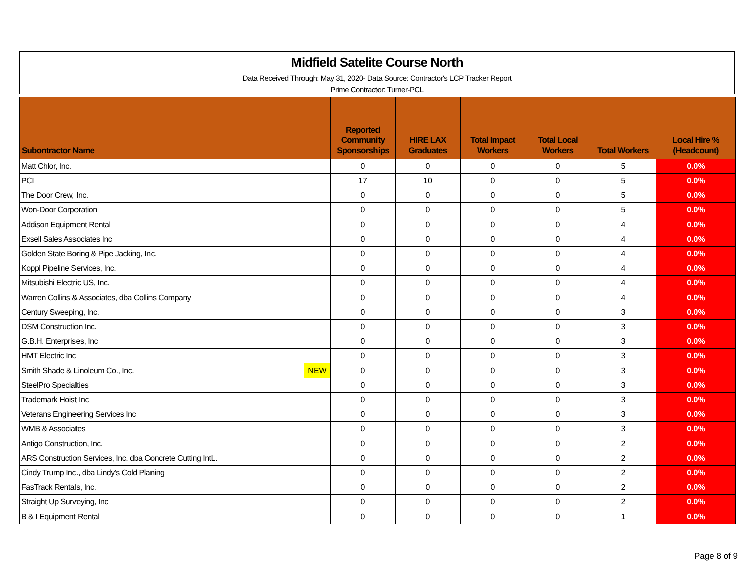Midfield Satelite Course North
Data Received Through: May 31, 2020- Data Source: Contractor's LCP Tracker Report
Prime Contractor: Turner-PCL
| Subontractor Name | | Reported Community Sponsorships | HIRE LAX Graduates | Total Impact Workers | Total Local Workers | Total Workers | Local Hire % (Headcount) |
| --- | --- | --- | --- | --- | --- | --- | --- |
| Matt Chlor, Inc. | | 0 | 0 | 0 | 0 | 5 | 0.0% |
| PCI | | 17 | 10 | 0 | 0 | 5 | 0.0% |
| The Door Crew, Inc. | | 0 | 0 | 0 | 0 | 5 | 0.0% |
| Won-Door Corporation | | 0 | 0 | 0 | 0 | 5 | 0.0% |
| Addison Equipment Rental | | 0 | 0 | 0 | 0 | 4 | 0.0% |
| Exsell Sales Associates Inc | | 0 | 0 | 0 | 0 | 4 | 0.0% |
| Golden State Boring & Pipe Jacking, Inc. | | 0 | 0 | 0 | 0 | 4 | 0.0% |
| Koppl Pipeline Services, Inc. | | 0 | 0 | 0 | 0 | 4 | 0.0% |
| Mitsubishi Electric US, Inc. | | 0 | 0 | 0 | 0 | 4 | 0.0% |
| Warren Collins & Associates, dba Collins Company | | 0 | 0 | 0 | 0 | 4 | 0.0% |
| Century Sweeping, Inc. | | 0 | 0 | 0 | 0 | 3 | 0.0% |
| DSM Construction Inc. | | 0 | 0 | 0 | 0 | 3 | 0.0% |
| G.B.H. Enterprises, Inc | | 0 | 0 | 0 | 0 | 3 | 0.0% |
| HMT Electric Inc | | 0 | 0 | 0 | 0 | 3 | 0.0% |
| Smith Shade & Linoleum Co., Inc. | NEW | 0 | 0 | 0 | 0 | 3 | 0.0% |
| SteelPro Specialties | | 0 | 0 | 0 | 0 | 3 | 0.0% |
| Trademark Hoist Inc | | 0 | 0 | 0 | 0 | 3 | 0.0% |
| Veterans Engineering Services Inc | | 0 | 0 | 0 | 0 | 3 | 0.0% |
| WMB & Associates | | 0 | 0 | 0 | 0 | 3 | 0.0% |
| Antigo Construction, Inc. | | 0 | 0 | 0 | 0 | 2 | 0.0% |
| ARS Construction Services, Inc. dba Concrete Cutting IntL. | | 0 | 0 | 0 | 0 | 2 | 0.0% |
| Cindy Trump Inc., dba Lindy's Cold Planing | | 0 | 0 | 0 | 0 | 2 | 0.0% |
| FasTrack Rentals, Inc. | | 0 | 0 | 0 | 0 | 2 | 0.0% |
| Straight Up Surveying, Inc | | 0 | 0 | 0 | 0 | 2 | 0.0% |
| B & I Equipment Rental | | 0 | 0 | 0 | 0 | 1 | 0.0% |
Page 8 of 9